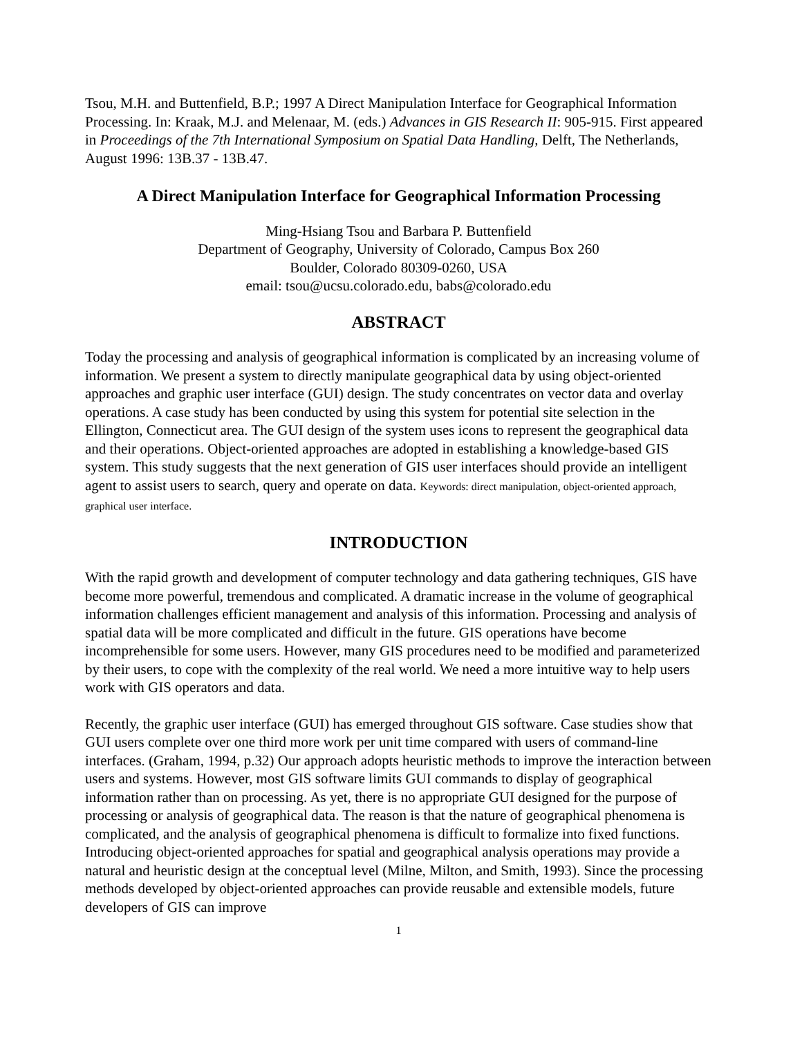Tsou, M.H. and Buttenfield, B.P.; 1997 A Direct Manipulation Interface for Geographical Information Processing. In: Kraak, M.J. and Melenaar, M. (eds.) Advances in GIS Research II: 905-915. First appeared in Proceedings of the 7th International Symposium on Spatial Data Handling, Delft, The Netherlands, August 1996: 13B.37 - 13B.47.
A Direct Manipulation Interface for Geographical Information Processing
Ming-Hsiang Tsou and Barbara P. Buttenfield
Department of Geography, University of Colorado, Campus Box 260
Boulder, Colorado 80309-0260, USA
email: tsou@ucsu.colorado.edu, babs@colorado.edu
ABSTRACT
Today the processing and analysis of geographical information is complicated by an increasing volume of information. We present a system to directly manipulate geographical data by using object-oriented approaches and graphic user interface (GUI) design. The study concentrates on vector data and overlay operations. A case study has been conducted by using this system for potential site selection in the Ellington, Connecticut area. The GUI design of the system uses icons to represent the geographical data and their operations. Object-oriented approaches are adopted in establishing a knowledge-based GIS system. This study suggests that the next generation of GIS user interfaces should provide an intelligent agent to assist users to search, query and operate on data. Keywords: direct manipulation, object-oriented approach, graphical user interface.
INTRODUCTION
With the rapid growth and development of computer technology and data gathering techniques, GIS have become more powerful, tremendous and complicated. A dramatic increase in the volume of geographical information challenges efficient management and analysis of this information. Processing and analysis of spatial data will be more complicated and difficult in the future. GIS operations have become incomprehensible for some users. However, many GIS procedures need to be modified and parameterized by their users, to cope with the complexity of the real world. We need a more intuitive way to help users work with GIS operators and data.
Recently, the graphic user interface (GUI) has emerged throughout GIS software. Case studies show that GUI users complete over one third more work per unit time compared with users of command-line interfaces. (Graham, 1994, p.32) Our approach adopts heuristic methods to improve the interaction between users and systems. However, most GIS software limits GUI commands to display of geographical information rather than on processing. As yet, there is no appropriate GUI designed for the purpose of processing or analysis of geographical data. The reason is that the nature of geographical phenomena is complicated, and the analysis of geographical phenomena is difficult to formalize into fixed functions. Introducing object-oriented approaches for spatial and geographical analysis operations may provide a natural and heuristic design at the conceptual level (Milne, Milton, and Smith, 1993). Since the processing methods developed by object-oriented approaches can provide reusable and extensible models, future developers of GIS can improve
1